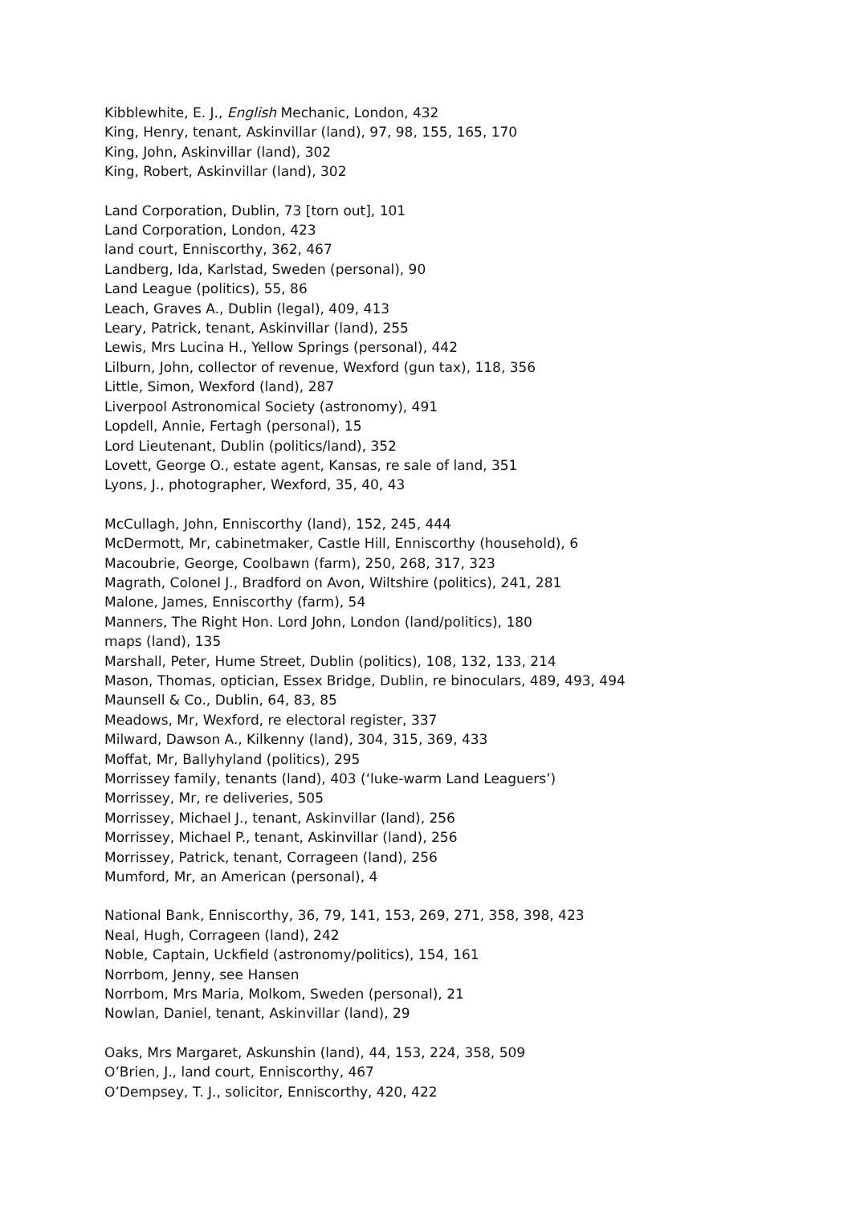Kibblewhite, E. J., English Mechanic, London, 432
King, Henry, tenant, Askinvillar (land), 97, 98, 155, 165, 170
King, John, Askinvillar (land), 302
King, Robert, Askinvillar (land), 302
Land Corporation, Dublin, 73 [torn out], 101
Land Corporation, London, 423
land court, Enniscorthy, 362, 467
Landberg, Ida, Karlstad, Sweden (personal), 90
Land League (politics), 55, 86
Leach, Graves A., Dublin (legal), 409, 413
Leary, Patrick, tenant, Askinvillar (land), 255
Lewis, Mrs Lucina H., Yellow Springs (personal), 442
Lilburn, John, collector of revenue, Wexford (gun tax), 118, 356
Little, Simon, Wexford (land), 287
Liverpool Astronomical Society (astronomy), 491
Lopdell, Annie, Fertagh (personal), 15
Lord Lieutenant, Dublin (politics/land), 352
Lovett, George O., estate agent, Kansas, re sale of land, 351
Lyons, J., photographer, Wexford, 35, 40, 43
McCullagh, John, Enniscorthy (land), 152, 245, 444
McDermott, Mr, cabinetmaker, Castle Hill, Enniscorthy (household), 6
Macoubrie, George, Coolbawn (farm), 250, 268, 317, 323
Magrath, Colonel J., Bradford on Avon, Wiltshire (politics), 241, 281
Malone, James, Enniscorthy (farm), 54
Manners, The Right Hon. Lord John, London (land/politics), 180
maps (land), 135
Marshall, Peter, Hume Street, Dublin (politics), 108, 132, 133, 214
Mason, Thomas, optician, Essex Bridge, Dublin, re binoculars, 489, 493, 494
Maunsell & Co., Dublin, 64, 83, 85
Meadows, Mr, Wexford, re electoral register, 337
Milward, Dawson A., Kilkenny (land), 304, 315, 369, 433
Moffat, Mr, Ballyhyland (politics), 295
Morrissey family, tenants (land), 403 (‘luke-warm Land Leaguers’)
Morrissey, Mr, re deliveries, 505
Morrissey, Michael J., tenant, Askinvillar (land), 256
Morrissey, Michael P., tenant, Askinvillar (land), 256
Morrissey, Patrick, tenant, Corrageen (land), 256
Mumford, Mr, an American (personal), 4
National Bank, Enniscorthy, 36, 79, 141, 153, 269, 271, 358, 398, 423
Neal, Hugh, Corrageen (land), 242
Noble, Captain, Uckfield (astronomy/politics), 154, 161
Norrbom, Jenny, see Hansen
Norrbom, Mrs Maria, Molkom, Sweden (personal), 21
Nowlan, Daniel, tenant, Askinvillar (land), 29
Oaks, Mrs Margaret, Askunshin (land), 44, 153, 224, 358, 509
O’Brien, J., land court, Enniscorthy, 467
O’Dempsey, T. J., solicitor, Enniscorthy, 420, 422